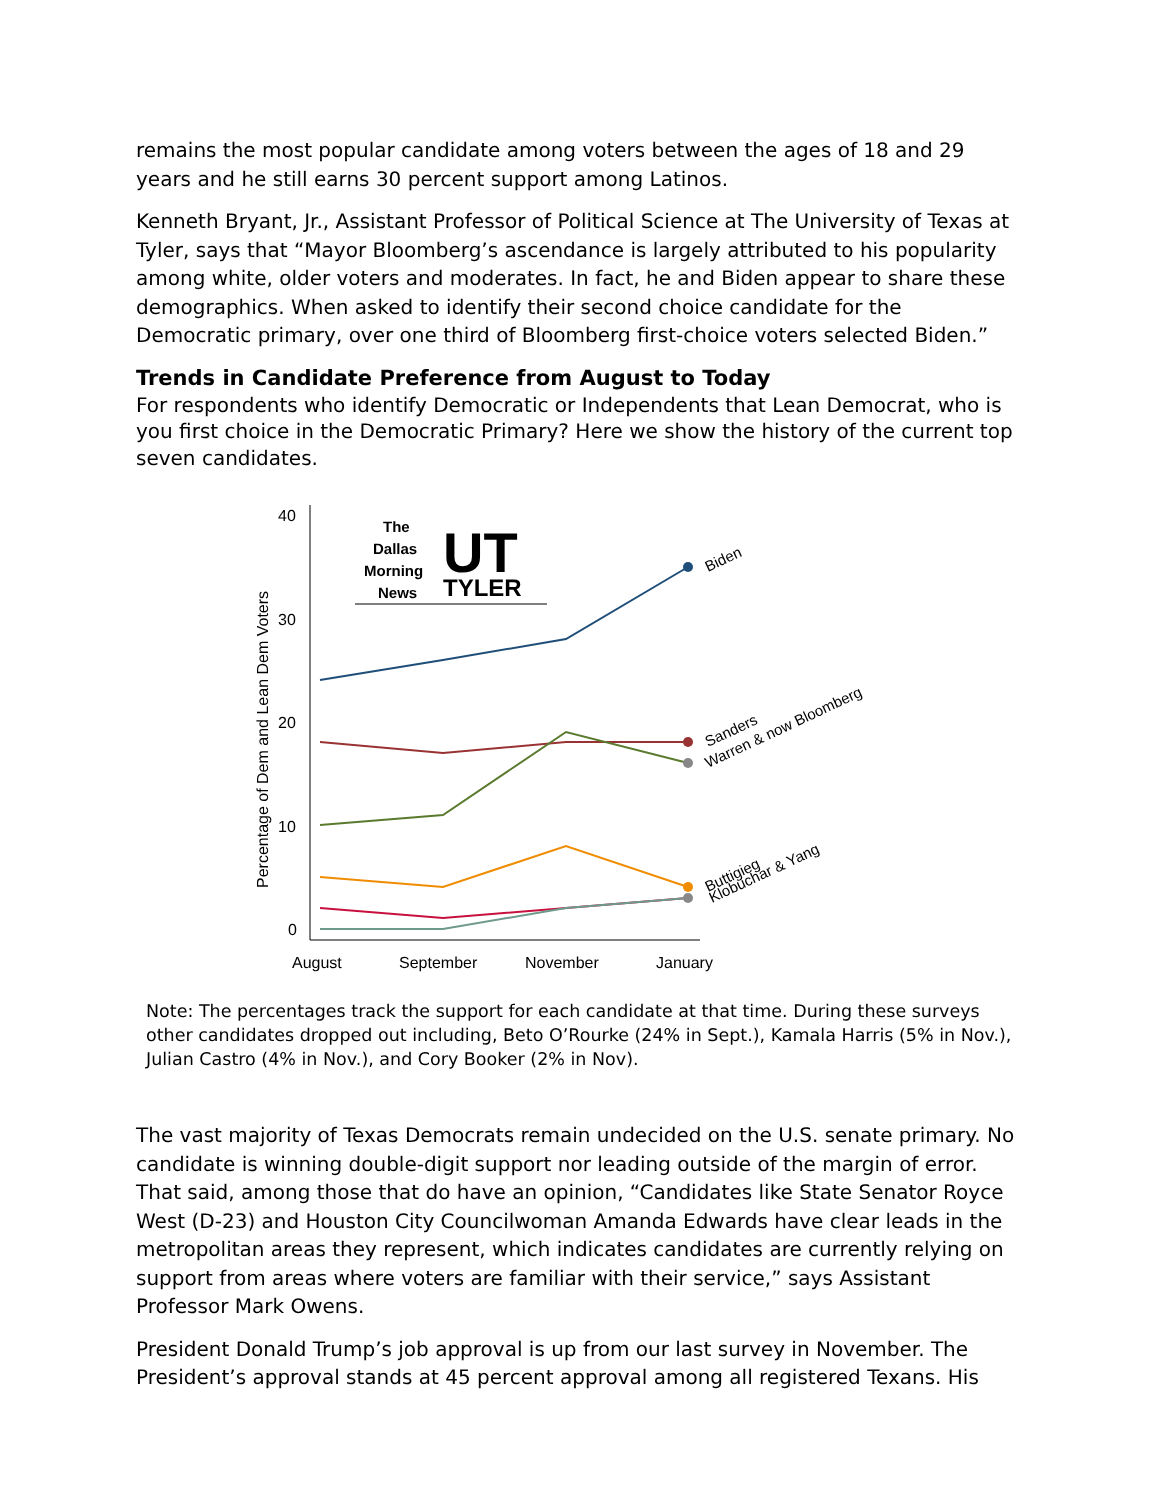remains the most popular candidate among voters between the ages of 18 and 29 years and he still earns 30 percent support among Latinos.
Kenneth Bryant, Jr., Assistant Professor of Political Science at The University of Texas at Tyler, says that “Mayor Bloomberg’s ascendance is largely attributed to his popularity among white, older voters and moderates. In fact, he and Biden appear to share these demographics. When asked to identify their second choice candidate for the Democratic primary, over one third of Bloomberg first-choice voters selected Biden.”
Trends in Candidate Preference from August to Today
For respondents who identify Democratic or Independents that Lean Democrat, who is you first choice in the Democratic Primary? Here we show the history of the current top seven candidates.
40
30
20
10
0
August
September
November
January
Percentage of Dem and Lean Dem Voters
The
Dallas
Morning
News
UT
TYLER
Biden
Sanders
Warren & now Bloomberg
Buttigieg
Klobuchar & Yang
Note: The percentages track the support for each candidate at that time. During these surveys other candidates dropped out including, Beto O’Rourke (24% in Sept.), Kamala Harris (5% in Nov.), Julian Castro (4% in Nov.), and Cory Booker (2% in Nov).
The vast majority of Texas Democrats remain undecided on the U.S. senate primary. No candidate is winning double-digit support nor leading outside of the margin of error. That said, among those that do have an opinion, “Candidates like State Senator Royce West (D-23) and Houston City Councilwoman Amanda Edwards have clear leads in the metropolitan areas they represent, which indicates candidates are currently relying on support from areas where voters are familiar with their service,” says Assistant Professor Mark Owens.
President Donald Trump’s job approval is up from our last survey in November. The President’s approval stands at 45 percent approval among all registered Texans. His